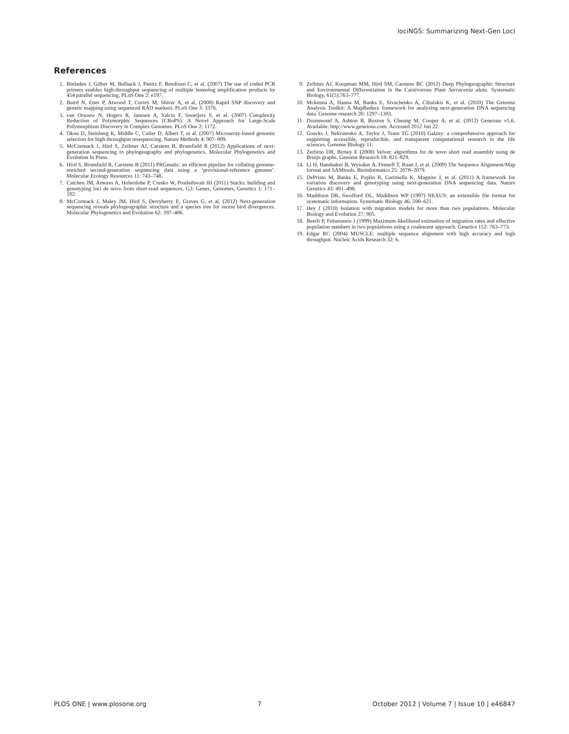lociNGS: Summarizing Next-Gen Loci
References
1. Binladen J, Gilber M, Bolback J, Panitz F, Bendixen C, et al. (2007) The use of coded PCR primers enables high-throughput sequencing of multiple homolog amplification products by 454 parallel sequencing. PLoS One 2: e197.
2. Baird N, Etter P, Atwood T, Currey M, Shiver A, et al. (2008) Rapid SNP discovery and genetic mapping using sequenced RAD markers. PLoS One 3: 3376.
3. van Orsouw N, Hogers R, Janssen A, Yalcin F, Snoeijers S, et al. (2007) Complexity Reduction of Polymorphic Sequences (CRoPS): A Novel Approach for Large-Scale Polymorphism Discovery in Complex Genomes. PLoS One 2: 1172.
4. Okou D, Steinberg K, Middle C, Cutler D, Albert T, et al. (2007) Microarray-based genomic selection for high-throughput resequencing. Nature Methods 4: 907–909.
5. McCormack J, Hird S, Zellmer AJ, Carstens B, Brumfield R (2012) Applications of next-generation sequencing to phylogeography and phylogenetics. Molecular Phylogenetics and Evolution In Press.
6. Hird S, Brumfield R, Carstens B (2011) PRGmatic: an efficient pipeline for collating genome-enriched second-generation sequencing data using a ‘provisional-reference genome’. Molecular Ecology Resources 11: 743–748.
7. Catchen JM, Amores A, Hohenlohe P, Cresko W, Postlethwait JH (2011) Stacks: building and genotyping loci de novo from short-read sequences. G3: Genes, Genomes, Genetics 1: 171–182.
8. McCormack J, Maley JM, Hird S, Derryberry E, Graves G, et al. (2012) Next-generation sequencing reveals phylogeographic structure and a species tree for recent bird divergences. Molecular Phylogenetics and Evolution 62: 397–406.
9. Zellmer AJ, Koopman MM, Hird SM, Carstens BC (2012) Deep Phylogeographic Structure and Environmental Differentiation in the Carnivorous Plant Sarracenia alata. Systematic Biology, 61(5):763–777.
10. Mckenna A, Hanna M, Banks E, Sivachenko A, Cibulskis K, et al. (2010) The Genome Analysis Toolkit: A MapReduce framework for analyzing next-generation DNA sequencing data. Genome research 20: 1297–1303.
11. Drummond A, Ashton B, Buxton S, Cheung M, Cooper A, et al. (2012) Geneious v5.6. Available: http://www.geneious.com. Accessed 2012 Jun 22.
12. Goecks J, Nekrutenko A, Taylor J, Team TG (2010) Galaxy: a comprehensive approach for supporting accessible, reproducible, and transparent computational research in the life sciences. Genome Biology 11.
13. Zerbino DR, Birney E (2008) Velvet: algorithms for de novo short read assembly using de Bruijn graphs. Genome Research 18: 821–829.
14. Li H, Handsaker B, Wysoker A, Fennell T, Ruan J, et al. (2009) The Sequence Alignment/Map format and SAMtools. Bioinformatics 25: 2078–2079.
15. DePristo M, Banks E, Poplin R, Garimella K, Maguire J, et al. (2011) A framework for variation discovery and genotyping using next-generation DNA sequencing data. Nature Genetics 43: 491–498.
16. Maddison DR, Swofford DL, Maddison WP (1997) NEXUS: an extensible file format for systematic information. Systematic Biology 46: 590–621.
17. Hey J (2010) Isolation with migration models for more than two populations. Molecular Biology and Evolution 27: 905.
18. Beerli P, Felsenstein J (1999) Maximum-likelihood estimation of migration rates and effective population numbers in two populations using a coalescent approach. Genetics 152: 763–773.
19. Edgar RC (2004) MUSCLE: multiple sequence alignment with high accuracy and high throughput. Nucleic Acids Research 32: 6.
PLOS ONE | www.plosone.org 7 October 2012 | Volume 7 | Issue 10 | e46847